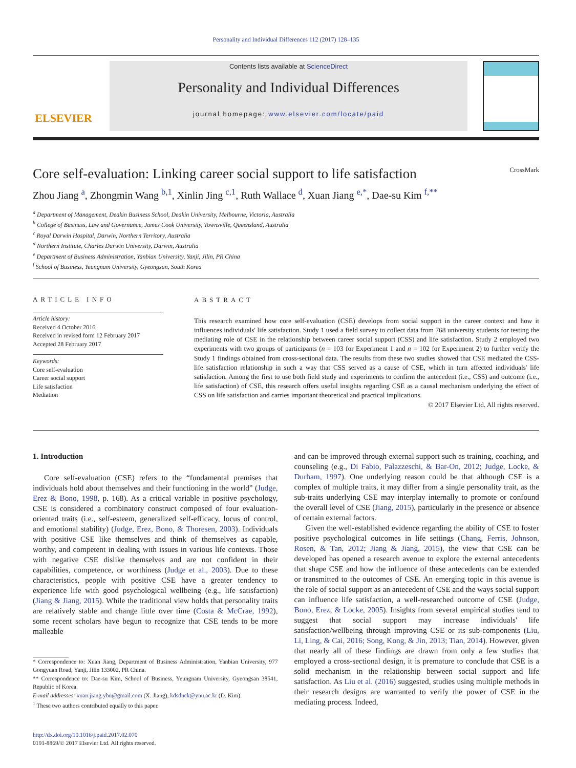Personality and Individual Differences 112 (2017) 128–135
ELSEVIER
Contents lists available at ScienceDirect
Personality and Individual Differences
journal homepage: www.elsevier.com/locate/paid
Core self-evaluation: Linking career social support to life satisfaction CrossMark
Zhou Jiang <sup>a</sup>, Zhongmin Wang <sup>b,1</sup>, Xinlin Jing <sup>c,1</sup>, Ruth Wallace <sup>d</sup>, Xuan Jiang <sup>e,*</sup>, Dae-su Kim <sup>f,**</sup>
<sup>a</sup> Department of Management, Deakin Business School, Deakin University, Melbourne, Victoria, Australia
<sup>b</sup> College of Business, Law and Governance, James Cook University, Townsville, Queensland, Australia
<sup>c</sup> Royal Darwin Hospital, Darwin, Northern Territory, Australia
<sup>d</sup> Northern Institute, Charles Darwin University, Darwin, Australia
<sup>e</sup> Department of Business Administration, Yanbian University, Yanji, Jilin, PR China
<sup>f</sup> School of Business, Yeungnam University, Gyeongsan, South Korea
ARTICLE INFO
Article history:
Received 4 October 2016
Received in revised form 12 February 2017
Accepted 28 February 2017
Keywords:
Core self-evaluation
Career social support
Life satisfaction
Mediation
ABSTRACT
This research examined how core self-evaluation (CSE) develops from social support in the career context and how it influences individuals' life satisfaction. Study 1 used a field survey to collect data from 768 university students for testing the mediating role of CSE in the relationship between career social support (CSS) and life satisfaction. Study 2 employed two experiments with two groups of participants (n = 103 for Experiment 1 and n = 102 for Experiment 2) to further verify the Study 1 findings obtained from cross-sectional data. The results from these two studies showed that CSE mediated the CSS-life satisfaction relationship in such a way that CSS served as a cause of CSE, which in turn affected individuals' life satisfaction. Among the first to use both field study and experiments to confirm the antecedent (i.e., CSS) and outcome (i.e., life satisfaction) of CSE, this research offers useful insights regarding CSE as a causal mechanism underlying the effect of CSS on life satisfaction and carries important theoretical and practical implications.
© 2017 Elsevier Ltd. All rights reserved.
1. Introduction
Core self-evaluation (CSE) refers to the “fundamental premises that individuals hold about themselves and their functioning in the world” (Judge, Erez & Bono, 1998, p. 168). As a critical variable in positive psychology, CSE is considered a combinatory construct composed of four evaluation-oriented traits (i.e., self-esteem, generalized self-efficacy, locus of control, and emotional stability) (Judge, Erez, Bono, & Thoresen, 2003). Individuals with positive CSE like themselves and think of themselves as capable, worthy, and competent in dealing with issues in various life contexts. Those with negative CSE dislike themselves and are not confident in their capabilities, competence, or worthiness (Judge et al., 2003). Due to these characteristics, people with positive CSE have a greater tendency to experience life with good psychological wellbeing (e.g., life satisfaction) (Jiang & Jiang, 2015). While the traditional view holds that personality traits are relatively stable and change little over time (Costa & McCrae, 1992), some recent scholars have begun to recognize that CSE tends to be more malleable
* Correspondence to: Xuan Jiang, Department of Business Administration, Yanbian University, 977 Gongyuan Road, Yanji, Jilin 133002, PR China.
** Correspondence to: Dae-su Kim, School of Business, Yeungnam University, Gyeongsan 38541, Republic of Korea.
E-mail addresses: xuan.jiang.ybu@gmail.com (X. Jiang), kdsduck@ynu.ac.kr (D. Kim).
<sup>1</sup> These two authors contributed equally to this paper.
http://dx.doi.org/10.1016/j.paid.2017.02.070
0191-8869/© 2017 Elsevier Ltd. All rights reserved.
and can be improved through external support such as training, coaching, and counseling (e.g., Di Fabio, Palazzeschi, & Bar-On, 2012; Judge, Locke, & Durham, 1997). One underlying reason could be that although CSE is a complex of multiple traits, it may differ from a single personality trait, as the sub-traits underlying CSE may interplay internally to promote or confound the overall level of CSE (Jiang, 2015), particularly in the presence or absence of certain external factors.
Given the well-established evidence regarding the ability of CSE to foster positive psychological outcomes in life settings (Chang, Ferris, Johnson, Rosen, & Tan, 2012; Jiang & Jiang, 2015), the view that CSE can be developed has opened a research avenue to explore the external antecedents that shape CSE and how the influence of these antecedents can be extended or transmitted to the outcomes of CSE. An emerging topic in this avenue is the role of social support as an antecedent of CSE and the ways social support can influence life satisfaction, a well-researched outcome of CSE (Judge, Bono, Erez, & Locke, 2005). Insights from several empirical studies tend to suggest that social support may increase individuals' life satisfaction/wellbeing through improving CSE or its sub-components (Liu, Li, Ling, & Cai, 2016; Song, Kong, & Jin, 2013; Tian, 2014). However, given that nearly all of these findings are drawn from only a few studies that employed a cross-sectional design, it is premature to conclude that CSE is a solid mechanism in the relationship between social support and life satisfaction. As Liu et al. (2016) suggested, studies using multiple methods in their research designs are warranted to verify the power of CSE in the mediating process. Indeed,